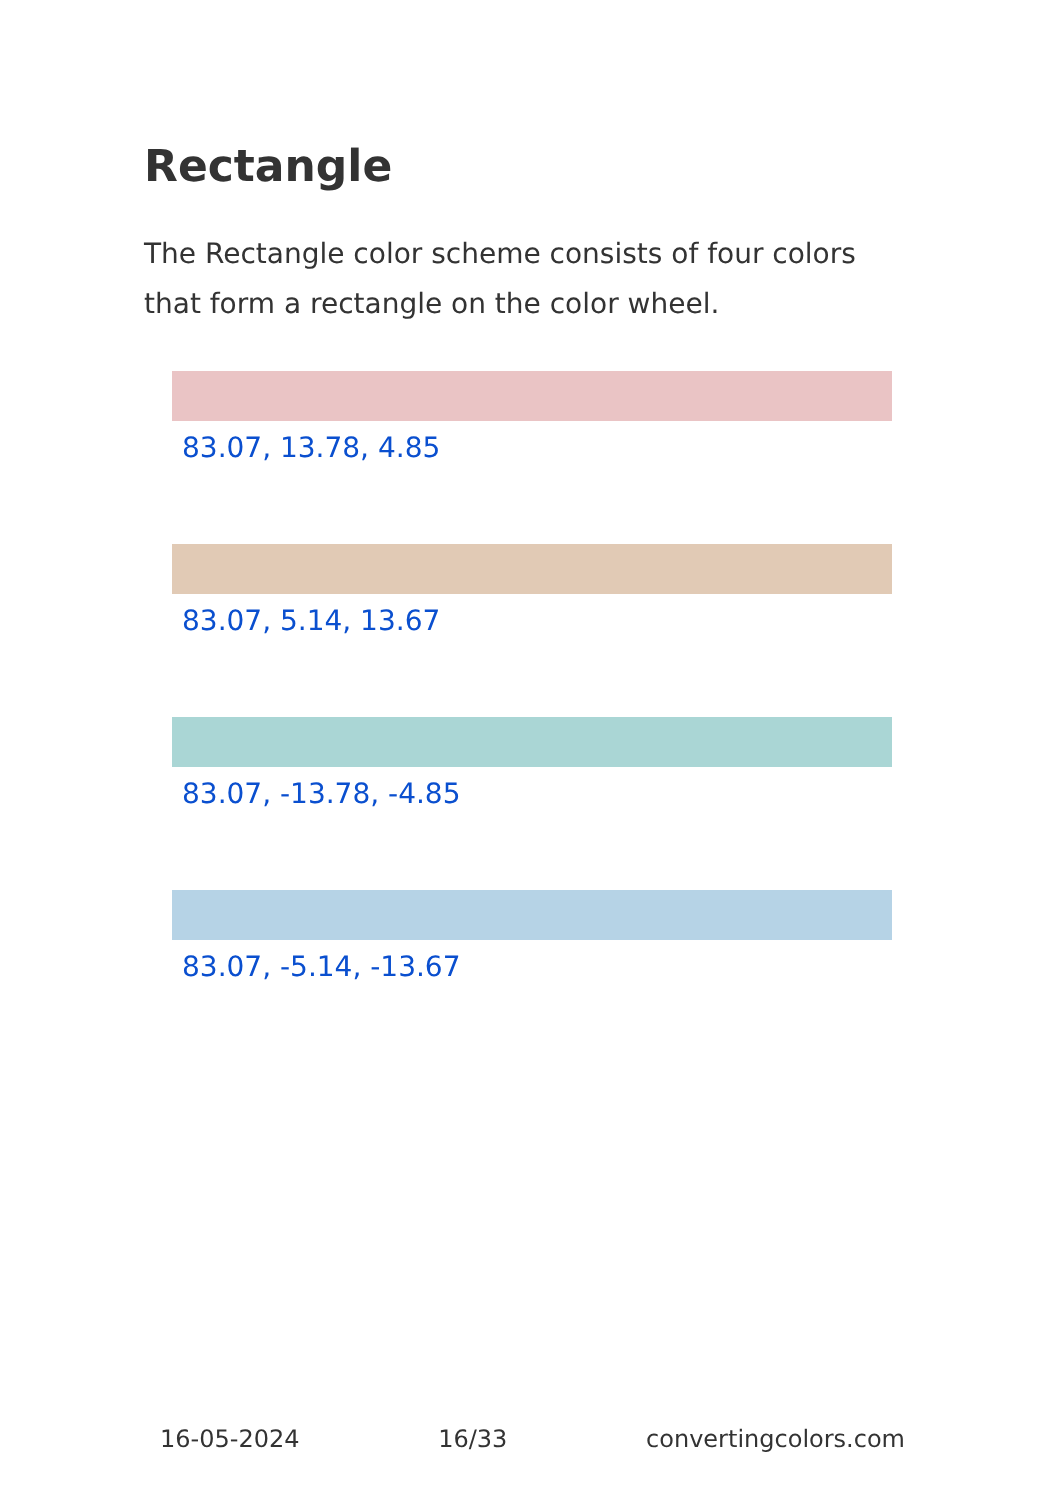Rectangle
The Rectangle color scheme consists of four colors that form a rectangle on the color wheel.
83.07, 13.78, 4.85
83.07, 5.14, 13.67
83.07, -13.78, -4.85
83.07, -5.14, -13.67
16-05-2024 16/33 convertingcolors.com